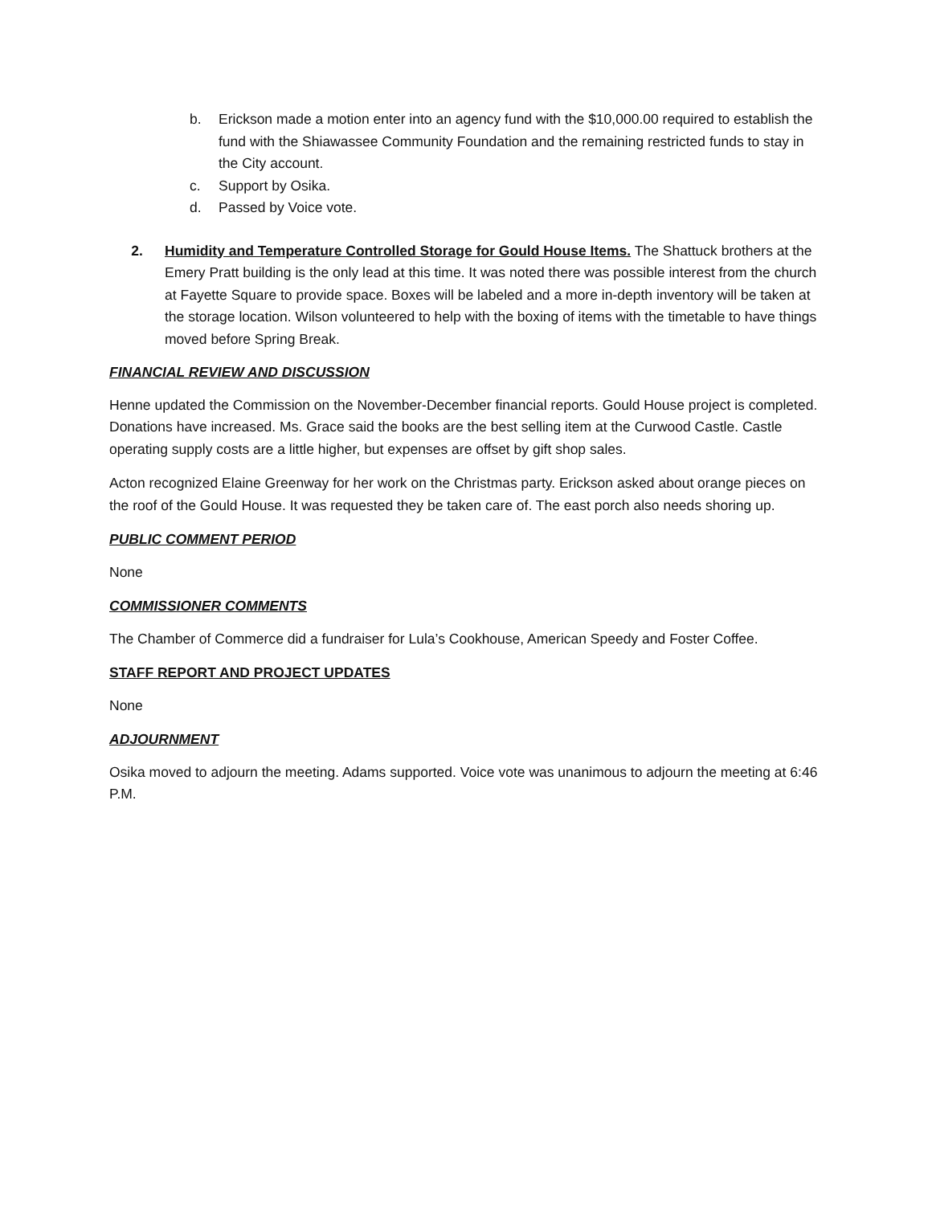b. Erickson made a motion enter into an agency fund with the $10,000.00 required to establish the fund with the Shiawassee Community Foundation and the remaining restricted funds to stay in the City account.
c. Support by Osika.
d. Passed by Voice vote.
2. Humidity and Temperature Controlled Storage for Gould House Items. The Shattuck brothers at the Emery Pratt building is the only lead at this time. It was noted there was possible interest from the church at Fayette Square to provide space. Boxes will be labeled and a more in-depth inventory will be taken at the storage location. Wilson volunteered to help with the boxing of items with the timetable to have things moved before Spring Break.
FINANCIAL REVIEW AND DISCUSSION
Henne updated the Commission on the November-December financial reports. Gould House project is completed. Donations have increased. Ms. Grace said the books are the best selling item at the Curwood Castle. Castle operating supply costs are a little higher, but expenses are offset by gift shop sales.
Acton recognized Elaine Greenway for her work on the Christmas party. Erickson asked about orange pieces on the roof of the Gould House. It was requested they be taken care of. The east porch also needs shoring up.
PUBLIC COMMENT PERIOD
None
COMMISSIONER COMMENTS
The Chamber of Commerce did a fundraiser for Lula’s Cookhouse, American Speedy and Foster Coffee.
STAFF REPORT AND PROJECT UPDATES
None
ADJOURNMENT
Osika moved to adjourn the meeting. Adams supported. Voice vote was unanimous to adjourn the meeting at 6:46 P.M.